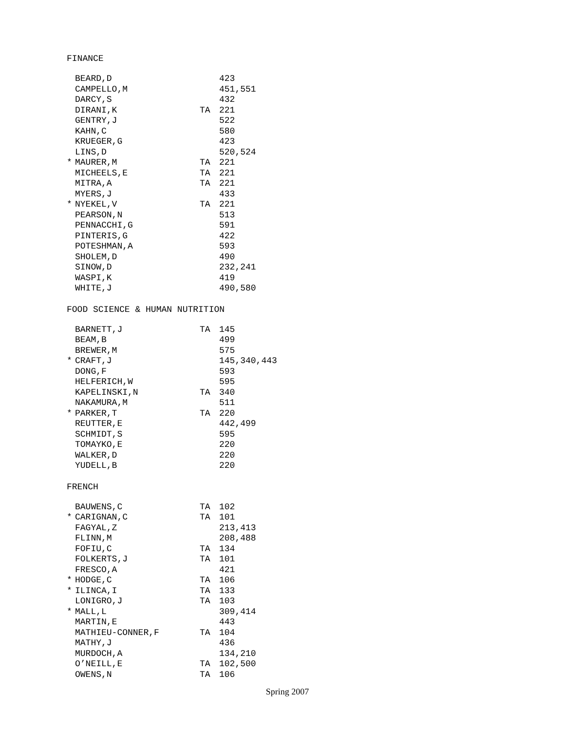FINANCE
| | BEARD,D | | 423 |
| | CAMPELLO,M | | 451,551 |
| | DARCY,S | | 432 |
| | DIRANI,K | TA | 221 |
| | GENTRY,J | | 522 |
| | KAHN,C | | 580 |
| | KRUEGER,G | | 423 |
| | LINS,D | | 520,524 |
| * | MAURER,M | TA | 221 |
| | MICHEELS,E | TA | 221 |
| | MITRA,A | TA | 221 |
| | MYERS,J | | 433 |
| * | NYEKEL,V | TA | 221 |
| | PEARSON,N | | 513 |
| | PENNACCHI,G | | 591 |
| | PINTERIS,G | | 422 |
| | POTESHMAN,A | | 593 |
| | SHOLEM,D | | 490 |
| | SINOW,D | | 232,241 |
| | WASPI,K | | 419 |
| | WHITE,J | | 490,580 |
FOOD SCIENCE & HUMAN NUTRITION
| | BARNETT,J | TA | 145 |
| | BEAM,B | | 499 |
| | BREWER,M | | 575 |
| * | CRAFT,J | | 145,340,443 |
| | DONG,F | | 593 |
| | HELFERICH,W | | 595 |
| | KAPELINSKI,N | TA | 340 |
| | NAKAMURA,M | | 511 |
| * | PARKER,T | TA | 220 |
| | REUTTER,E | | 442,499 |
| | SCHMIDT,S | | 595 |
| | TOMAYKO,E | | 220 |
| | WALKER,D | | 220 |
| | YUDELL,B | | 220 |
FRENCH
| | BAUWENS,C | TA | 102 |
| * | CARIGNAN,C | TA | 101 |
| | FAGYAL,Z | | 213,413 |
| | FLINN,M | | 208,488 |
| | FOFIU,C | TA | 134 |
| | FOLKERTS,J | TA | 101 |
| | FRESCO,A | | 421 |
| * | HODGE,C | TA | 106 |
| * | ILINCA,I | TA | 133 |
| | LONIGRO,J | TA | 103 |
| * | MALL,L | | 309,414 |
| | MARTIN,E | | 443 |
| | MATHIEU-CONNER,F | TA | 104 |
| | MATHY,J | | 436 |
| | MURDOCH,A | | 134,210 |
| | O’NEILL,E | TA | 102,500 |
| | OWENS,N | TA | 106 |
Spring 2007